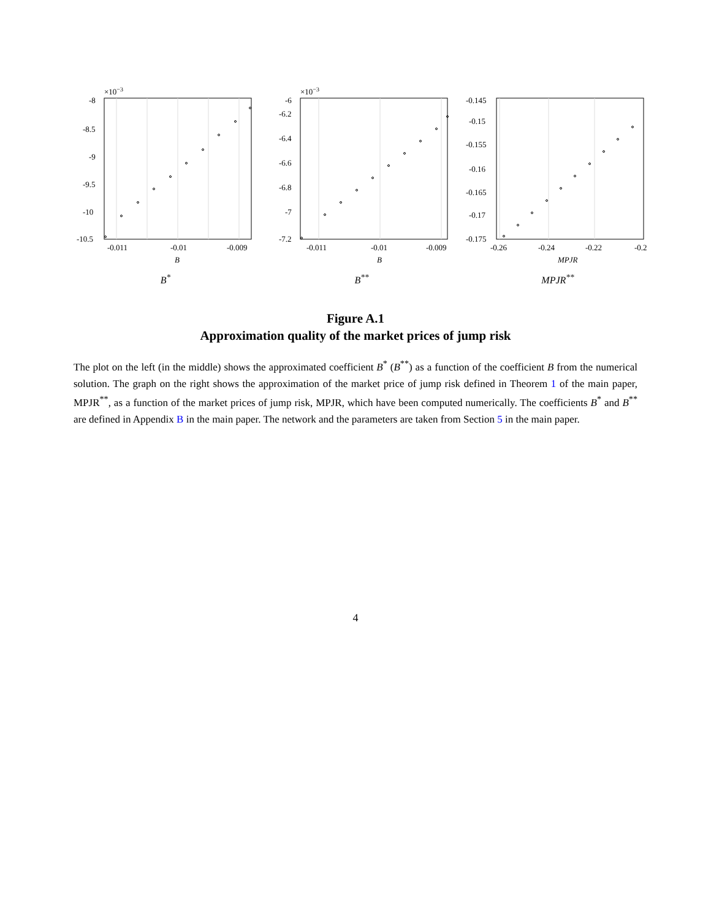×10−3
-10.5
-10
-9.5
-9
-8.5
-8
-0.011
-0.01
-0.009
B
B<sup>*</sup>
×10−3
-7.2
-7
-6.8
-6.6
-6.4
-6.2
-6
-0.011
-0.01
-0.009
B
B<sup>**</sup>
-0.175
-0.17
-0.165
-0.16
-0.155
-0.15
-0.145
-0.26
-0.24
-0.22
-0.2
MPJR
MPJR<sup>**</sup>
Figure A.1
Approximation quality of the market prices of jump risk
The plot on the left (in the middle) shows the approximated coefficient B<sup>*</sup> (B<sup>**</sup>) as a function of the coefficient B from the numerical solution. The graph on the right shows the approximation of the market price of jump risk defined in Theorem 1 of the main paper, MPJR<sup>**</sup>, as a function of the market prices of jump risk, MPJR, which have been computed numerically. The coefficients B<sup>*</sup> and B<sup>**</sup> are defined in Appendix B in the main paper. The network and the parameters are taken from Section 5 in the main paper.
4